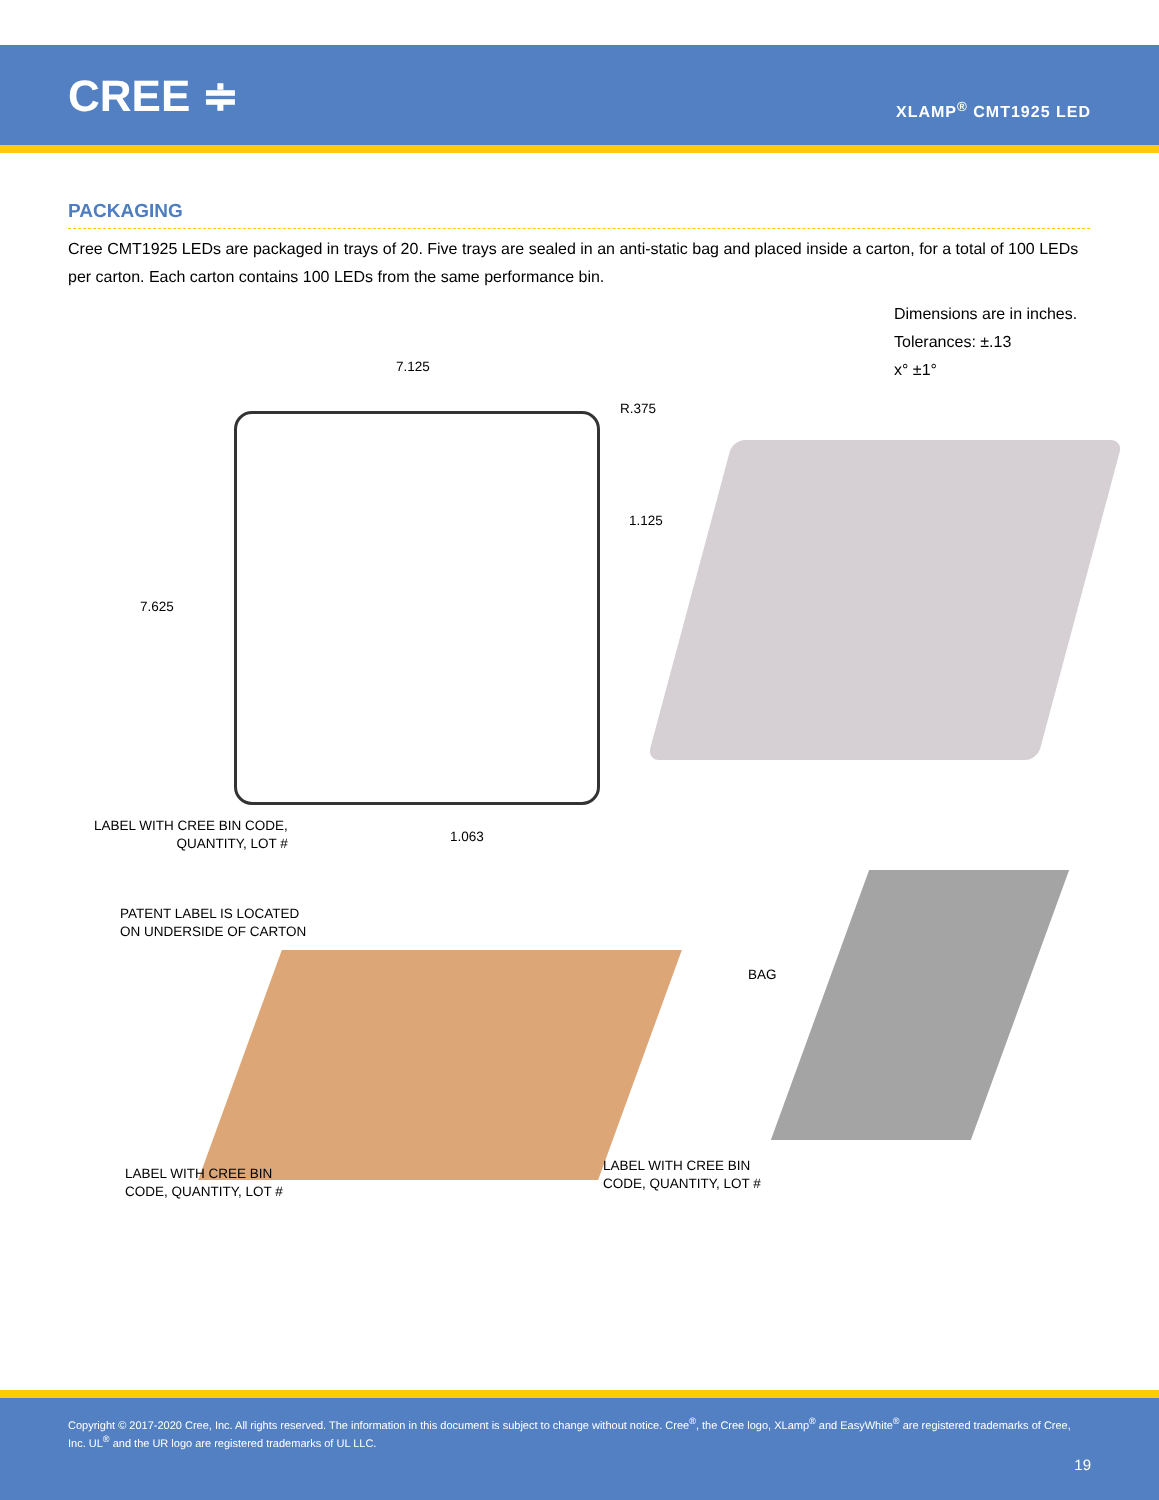CREE ≑ XLAMP<sup>®</sup> CMT1925 LED
PACKAGING
Cree CMT1925 LEDs are packaged in trays of 20. Five trays are sealed in an anti-static bag and placed inside a carton, for a total of 100 LEDs per carton. Each carton contains 100 LEDs from the same performance bin.
Dimensions are in inches.
Tolerances: ±.13
x° ±1°
7.125
R.375
1.125
7.625
LABEL WITH CREE BIN CODE,
QUANTITY, LOT #
1.063
PATENT LABEL IS LOCATED
ON UNDERSIDE OF CARTON
BAG
LABEL WITH CREE BIN
CODE, QUANTITY, LOT #
LABEL WITH CREE BIN
CODE, QUANTITY, LOT #
Copyright © 2017-2020 Cree, Inc. All rights reserved. The information in this document is subject to change without notice. Cree<sup>®</sup>, the Cree logo, XLamp<sup>®</sup> and EasyWhite<sup>®</sup> are registered trademarks of Cree, Inc. UL<sup>®</sup> and the UR logo are registered trademarks of UL LLC.
19